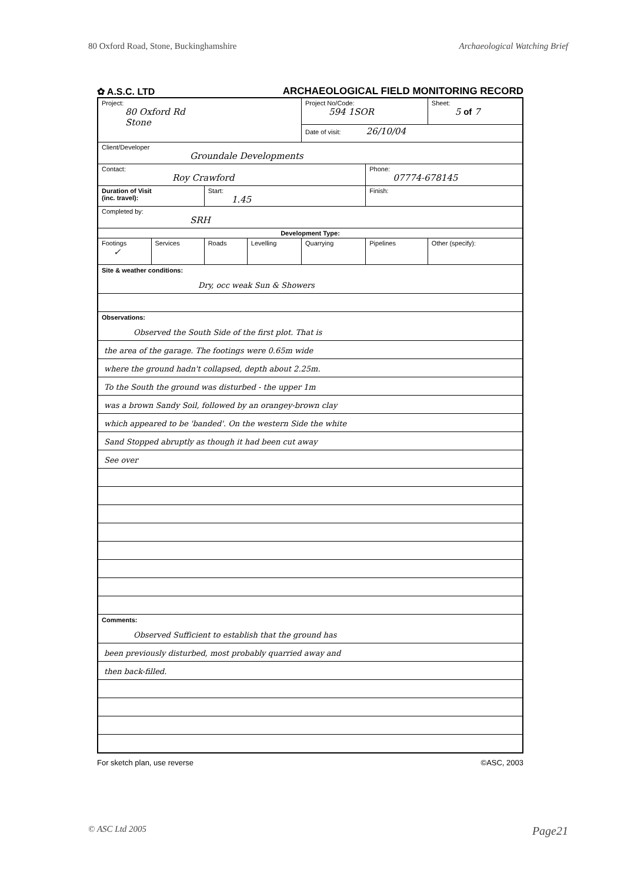80 Oxford Road, Stone, Buckinghamshire Archaeological Watching Brief
✿ A.S.C. LTD ARCHAEOLOGICAL FIELD MONITORING RECORD
| Project: 80 Oxford Rd Stone | | | | Project No/Code: 594 1SOR | | Sheet: 5 of 7 |
| | | | | Date of visit: 26/10/04 | | |
| Client/Developer Groundale Developments | | | | | | |
| Contact: Roy Crawford | | | | | Phone: 07774-678145 | |
| Duration of Visit (inc. travel): | | Start: 1.45 | | | Finish: | |
| Completed by: SRH | | | | | | |
| Development Type: | | | | | | |
| Footings ✓ | Services | Roads | Levelling | Quarrying | Pipelines | Other (specify): |
| Site & weather conditions: Dry, occ weak Sun & Showers | | | | | | |
| Observations: Observed the South Side of the first plot. That is the area of the garage. The footings were 0.65m wide where the ground hadn't collapsed, depth about 2.25m. To the South the ground was disturbed - the upper 1m was a brown Sandy Soil, followed by an orangey-brown clay which appeared to be 'banded'. On the western Side the white Sand Stopped abruptly as though it had been cut away See over | | | | | | |
| Comments: Observed Sufficient to establish that the ground has been previously disturbed, most probably quarried away and then back-filled. | | | | | | |
For sketch plan, use reverse ©ASC, 2003
© ASC Ltd 2005 Page21